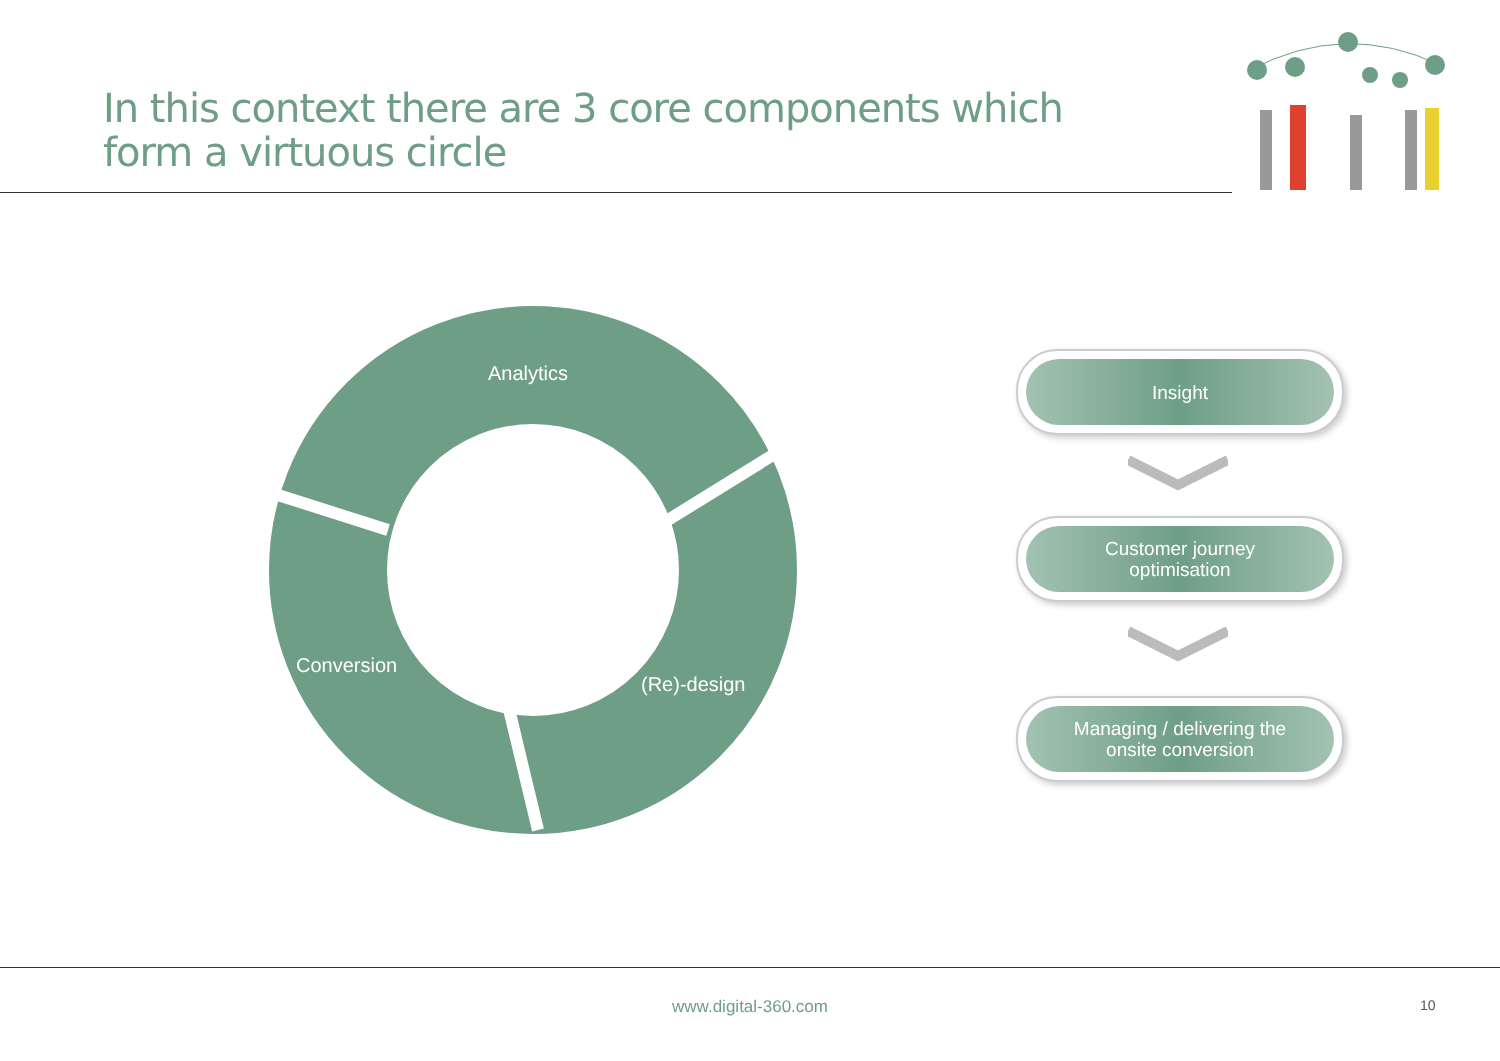In this context there are 3 core components which form a virtuous circle
Analytics
Conversion
(Re)-design
Insight
Customer journey
optimisation
Managing / delivering the
onsite conversion
www.digital-360.com 10